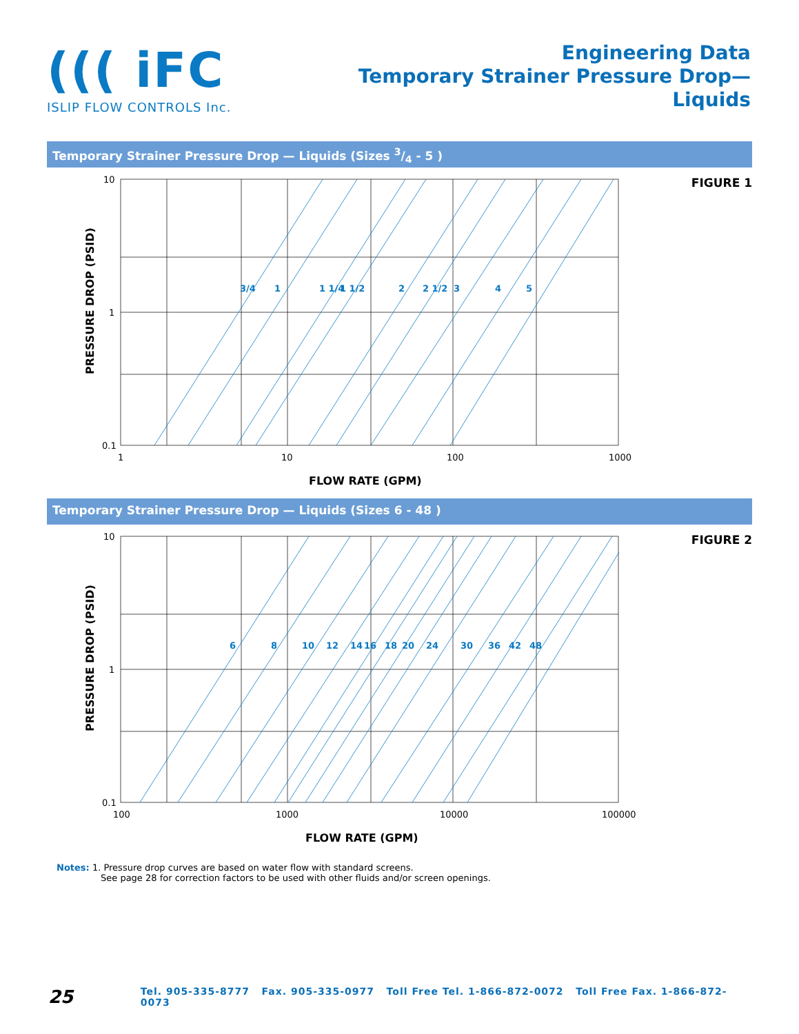((( iFC
ISLIP FLOW CONTROLS Inc.
Engineering Data
Temporary Strainer Pressure Drop—
Liquids
Temporary Strainer Pressure Drop — Liquids (Sizes 3/4 - 5 )
3/4
1
1 1/4
1 1/2
2
2 1/2
3
4
5
10
1
0.1
1
10
100
1000
FLOW RATE (GPM)
PRESSURE DROP (PSID)
FIGURE 1
Temporary Strainer Pressure Drop — Liquids (Sizes 6 - 48 )
6
8
10
12
14
16
18
20
24
30
36
42
48
10
1
0.1
100
1000
10000
100000
FLOW RATE (GPM)
PRESSURE DROP (PSID)
FIGURE 2
Notes: 1. Pressure drop curves are based on water flow with standard screens.
See page 28 for correction factors to be used with other fluids and/or screen openings.
25
Tel. 905-335-8777 Fax. 905-335-0977 Toll Free Tel. 1-866-872-0072 Toll Free Fax. 1-866-872-0073